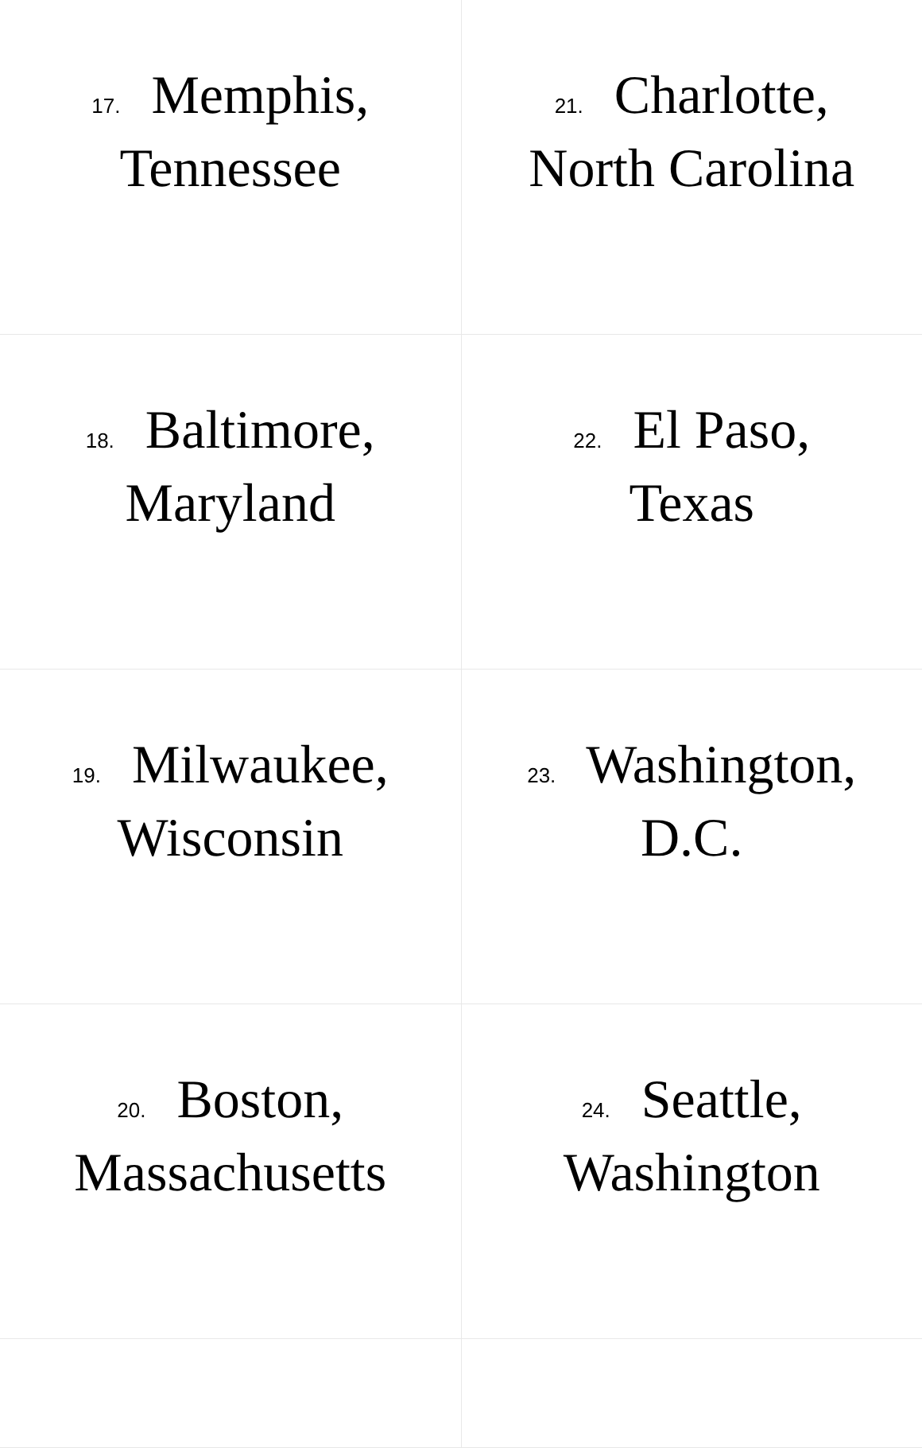| 17. Memphis, Tennessee | 21. Charlotte, North Carolina |
| 18. Baltimore, Maryland | 22. El Paso, Texas |
| 19. Milwaukee, Wisconsin | 23. Washington, D.C. |
| 20. Boston, Massachusetts | 24. Seattle, Washington |